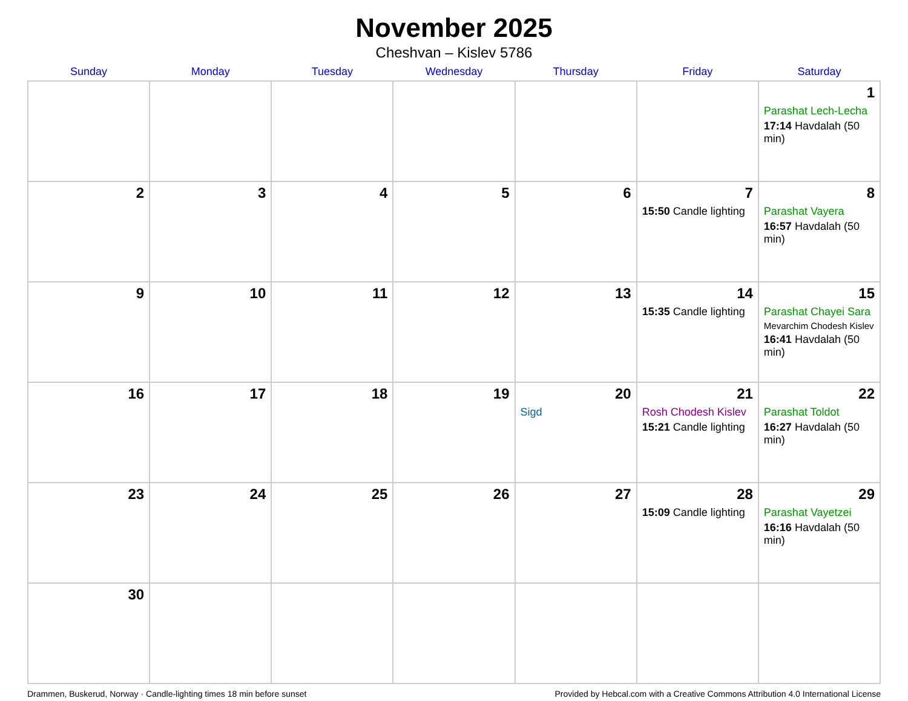November 2025
Cheshvan – Kislev 5786
| Sunday | Monday | Tuesday | Wednesday | Thursday | Friday | Saturday |
| --- | --- | --- | --- | --- | --- | --- |
| | | | | | | 1 Parashat Lech-Lecha 17:14 Havdalah (50 min) |
| 2 | 3 | 4 | 5 | 6 | 7 15:50 Candle lighting | 8 Parashat Vayera 16:57 Havdalah (50 min) |
| 9 | 10 | 11 | 12 | 13 | 14 15:35 Candle lighting | 15 Parashat Chayei Sara Mevarchim Chodesh Kislev 16:41 Havdalah (50 min) |
| 16 | 17 | 18 | 19 | 20 Sigd | 21 Rosh Chodesh Kislev 15:21 Candle lighting | 22 Parashat Toldot 16:27 Havdalah (50 min) |
| 23 | 24 | 25 | 26 | 27 | 28 15:09 Candle lighting | 29 Parashat Vayetzei 16:16 Havdalah (50 min) |
| 30 | | | | | | |
Drammen, Buskerud, Norway · Candle-lighting times 18 min before sunset Provided by Hebcal.com with a Creative Commons Attribution 4.0 International License